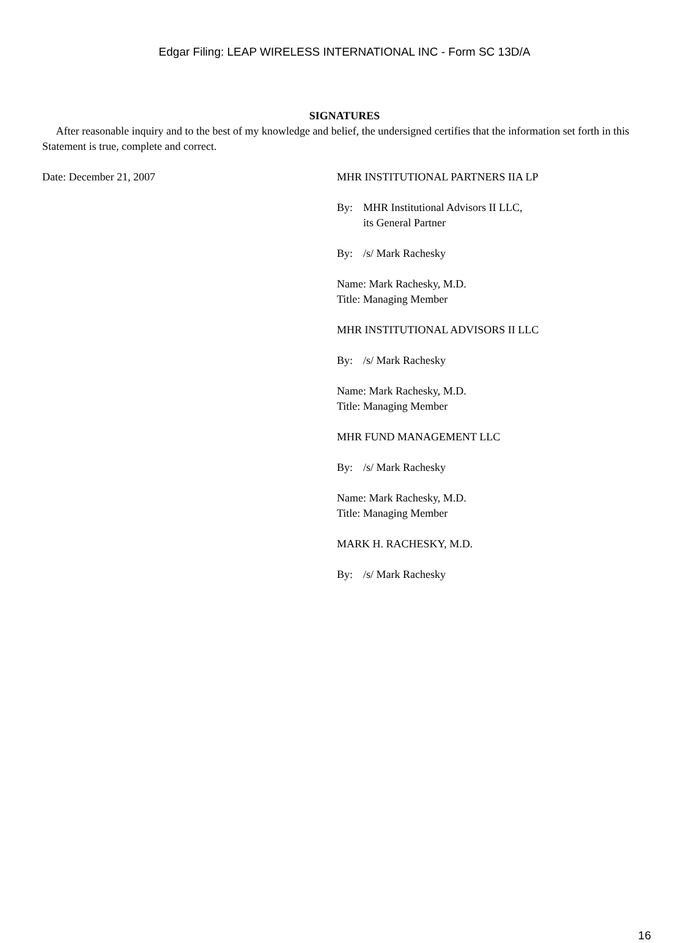Edgar Filing: LEAP WIRELESS INTERNATIONAL INC - Form SC 13D/A
SIGNATURES
After reasonable inquiry and to the best of my knowledge and belief, the undersigned certifies that the information set forth in this Statement is true, complete and correct.
Date: December 21, 2007 MHR INSTITUTIONAL PARTNERS IIA LP
By: MHR Institutional Advisors II LLC,
its General Partner
By: /s/ Mark Rachesky
Name: Mark Rachesky, M.D.
Title: Managing Member
MHR INSTITUTIONAL ADVISORS II LLC
By: /s/ Mark Rachesky
Name: Mark Rachesky, M.D.
Title: Managing Member
MHR FUND MANAGEMENT LLC
By: /s/ Mark Rachesky
Name: Mark Rachesky, M.D.
Title: Managing Member
MARK H. RACHESKY, M.D.
By: /s/ Mark Rachesky
16